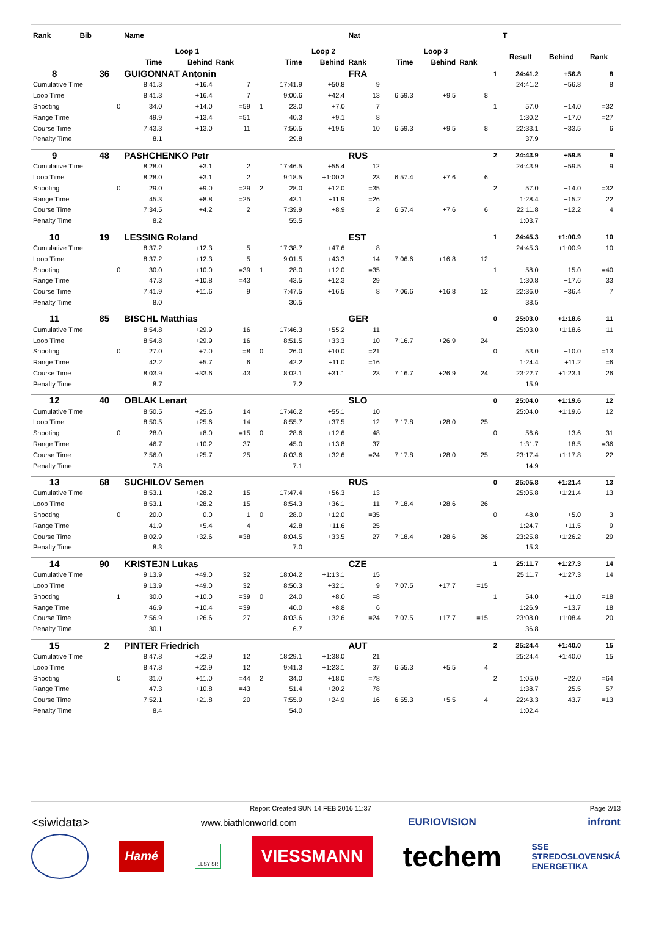| Rank | Bib | | Name | | | | | | Nat | | | | | T | | | |
| --- | --- | --- | --- | --- | --- | --- | --- | --- | --- | --- | --- | --- | --- | --- | --- | --- | --- |
| | | | Loop 1 | | | | Loop 2 | | | Loop 3 | | | | Result | Behind | Rank | |
| | | | Time | Behind | Rank | | Time | Behind | Rank | Time | Behind | Rank | | | | | |
| 8 | 36 | | GUIGONNAT Antonin | | | | | | FRA | | | | 1 | 24:41.2 | +56.8 | 8 | |
| Cumulative Time | | | 8:41.3 | +16.4 | 7 | | 17:41.9 | +50.8 | 9 | | | | | 24:41.2 | +56.8 | 8 | |
| Loop Time | | | 8:41.3 | +16.4 | 7 | | 9:00.6 | +42.4 | 13 | 6:59.3 | +9.5 | 8 | | | | | |
| Shooting | | 0 | 34.0 | +14.0 | =59 | 1 | 23.0 | +7.0 | 7 | | | | 1 | 57.0 | +14.0 | =32 | |
| Range Time | | | 49.9 | +13.4 | =51 | | 40.3 | +9.1 | 8 | | | | | 1:30.2 | +17.0 | =27 | |
| Course Time | | | 7:43.3 | +13.0 | 11 | | 7:50.5 | +19.5 | 10 | 6:59.3 | +9.5 | 8 | | 22:33.1 | +33.5 | 6 | |
| Penalty Time | | | 8.1 | | | | 29.8 | | | | | | | 37.9 | | | |
| 9 | 48 | | PASHCHENKO Petr | | | | | | RUS | | | | 2 | 24:43.9 | +59.5 | 9 | |
| Cumulative Time | | | 8:28.0 | +3.1 | 2 | | 17:46.5 | +55.4 | 12 | | | | | 24:43.9 | +59.5 | 9 | |
| Loop Time | | | 8:28.0 | +3.1 | 2 | | 9:18.5 | +1:00.3 | 23 | 6:57.4 | +7.6 | 6 | | | | | |
| Shooting | | 0 | 29.0 | +9.0 | =29 | 2 | 28.0 | +12.0 | =35 | | | | 2 | 57.0 | +14.0 | =32 | |
| Range Time | | | 45.3 | +8.8 | =25 | | 43.1 | +11.9 | =26 | | | | | 1:28.4 | +15.2 | 22 | |
| Course Time | | | 7:34.5 | +4.2 | 2 | | 7:39.9 | +8.9 | 2 | 6:57.4 | +7.6 | 6 | | 22:11.8 | +12.2 | 4 | |
| Penalty Time | | | 8.2 | | | | 55.5 | | | | | | | 1:03.7 | | | |
| 10 | 19 | | LESSING Roland | | | | | | EST | | | | 1 | 24:45.3 | +1:00.9 | 10 | |
| Cumulative Time | | | 8:37.2 | +12.3 | 5 | | 17:38.7 | +47.6 | 8 | | | | | 24:45.3 | +1:00.9 | 10 | |
| Loop Time | | | 8:37.2 | +12.3 | 5 | | 9:01.5 | +43.3 | 14 | 7:06.6 | +16.8 | 12 | | | | | |
| Shooting | | 0 | 30.0 | +10.0 | =39 | 1 | 28.0 | +12.0 | =35 | | | | 1 | 58.0 | +15.0 | =40 | |
| Range Time | | | 47.3 | +10.8 | =43 | | 43.5 | +12.3 | 29 | | | | | 1:30.8 | +17.6 | 33 | |
| Course Time | | | 7:41.9 | +11.6 | 9 | | 7:47.5 | +16.5 | 8 | 7:06.6 | +16.8 | 12 | | 22:36.0 | +36.4 | 7 | |
| Penalty Time | | | 8.0 | | | | 30.5 | | | | | | | 38.5 | | | |
| 11 | 85 | | BISCHL Matthias | | | | | | GER | | | | 0 | 25:03.0 | +1:18.6 | 11 | |
| Cumulative Time | | | 8:54.8 | +29.9 | 16 | | 17:46.3 | +55.2 | 11 | | | | | 25:03.0 | +1:18.6 | 11 | |
| Loop Time | | | 8:54.8 | +29.9 | 16 | | 8:51.5 | +33.3 | 10 | 7:16.7 | +26.9 | 24 | | | | | |
| Shooting | | 0 | 27.0 | +7.0 | =8 | 0 | 26.0 | +10.0 | =21 | | | | 0 | 53.0 | +10.0 | =13 | |
| Range Time | | | 42.2 | +5.7 | 6 | | 42.2 | +11.0 | =16 | | | | | 1:24.4 | +11.2 | =6 | |
| Course Time | | | 8:03.9 | +33.6 | 43 | | 8:02.1 | +31.1 | 23 | 7:16.7 | +26.9 | 24 | | 23:22.7 | +1:23.1 | 26 | |
| Penalty Time | | | 8.7 | | | | 7.2 | | | | | | | 15.9 | | | |
| 12 | 40 | | OBLAK Lenart | | | | | | SLO | | | | 0 | 25:04.0 | +1:19.6 | 12 | |
| Cumulative Time | | | 8:50.5 | +25.6 | 14 | | 17:46.2 | +55.1 | 10 | | | | | 25:04.0 | +1:19.6 | 12 | |
| Loop Time | | | 8:50.5 | +25.6 | 14 | | 8:55.7 | +37.5 | 12 | 7:17.8 | +28.0 | 25 | | | | | |
| Shooting | | 0 | 28.0 | +8.0 | =15 | 0 | 28.6 | +12.6 | 48 | | | | 0 | 56.6 | +13.6 | 31 | |
| Range Time | | | 46.7 | +10.2 | 37 | | 45.0 | +13.8 | 37 | | | | | 1:31.7 | +18.5 | =36 | |
| Course Time | | | 7:56.0 | +25.7 | 25 | | 8:03.6 | +32.6 | =24 | 7:17.8 | +28.0 | 25 | | 23:17.4 | +1:17.8 | 22 | |
| Penalty Time | | | 7.8 | | | | 7.1 | | | | | | | 14.9 | | | |
| 13 | 68 | | SUCHILOV Semen | | | | | | RUS | | | | 0 | 25:05.8 | +1:21.4 | 13 | |
| Cumulative Time | | | 8:53.1 | +28.2 | 15 | | 17:47.4 | +56.3 | 13 | | | | | 25:05.8 | +1:21.4 | 13 | |
| Loop Time | | | 8:53.1 | +28.2 | 15 | | 8:54.3 | +36.1 | 11 | 7:18.4 | +28.6 | 26 | | | | | |
| Shooting | | 0 | 20.0 | 0.0 | 1 | 0 | 28.0 | +12.0 | =35 | | | | 0 | 48.0 | +5.0 | 3 | |
| Range Time | | | 41.9 | +5.4 | 4 | | 42.8 | +11.6 | 25 | | | | | 1:24.7 | +11.5 | 9 | |
| Course Time | | | 8:02.9 | +32.6 | =38 | | 8:04.5 | +33.5 | 27 | 7:18.4 | +28.6 | 26 | | 23:25.8 | +1:26.2 | 29 | |
| Penalty Time | | | 8.3 | | | | 7.0 | | | | | | | 15.3 | | | |
| 14 | 90 | | KRISTEJN Lukas | | | | | | CZE | | | | 1 | 25:11.7 | +1:27.3 | 14 | |
| Cumulative Time | | | 9:13.9 | +49.0 | 32 | | 18:04.2 | +1:13.1 | 15 | | | | | 25:11.7 | +1:27.3 | 14 | |
| Loop Time | | | 9:13.9 | +49.0 | 32 | | 8:50.3 | +32.1 | 9 | 7:07.5 | +17.7 | =15 | | | | | |
| Shooting | | 1 | 30.0 | +10.0 | =39 | 0 | 24.0 | +8.0 | =8 | | | | 1 | 54.0 | +11.0 | =18 | |
| Range Time | | | 46.9 | +10.4 | =39 | | 40.0 | +8.8 | 6 | | | | | 1:26.9 | +13.7 | 18 | |
| Course Time | | | 7:56.9 | +26.6 | 27 | | 8:03.6 | +32.6 | =24 | 7:07.5 | +17.7 | =15 | | 23:08.0 | +1:08.4 | 20 | |
| Penalty Time | | | 30.1 | | | | 6.7 | | | | | | | 36.8 | | | |
| 15 | 2 | | PINTER Friedrich | | | | | | AUT | | | | 2 | 25:24.4 | +1:40.0 | 15 | |
| Cumulative Time | | | 8:47.8 | +22.9 | 12 | | 18:29.1 | +1:38.0 | 21 | | | | | 25:24.4 | +1:40.0 | 15 | |
| Loop Time | | | 8:47.8 | +22.9 | 12 | | 9:41.3 | +1:23.1 | 37 | 6:55.3 | +5.5 | 4 | | | | | |
| Shooting | | 0 | 31.0 | +11.0 | =44 | 2 | 34.0 | +18.0 | =78 | | | | 2 | 1:05.0 | +22.0 | =64 | |
| Range Time | | | 47.3 | +10.8 | =43 | | 51.4 | +20.2 | 78 | | | | | 1:38.7 | +25.5 | 57 | |
| Course Time | | | 7:52.1 | +21.8 | 20 | | 7:55.9 | +24.9 | 16 | 6:55.3 | +5.5 | 4 | | 22:43.3 | +43.7 | =13 | |
| Penalty Time | | | 8.4 | | | | 54.0 | | | | | | | 1:02.4 | | | |
Report Created SUN 14 FEB 2016 11:37 Page 2/13
<siwidata> www.biathlonworld.com EURIOVISION infront
Hamé LESY SR VIESSMANN techem SSE
STREDOSLOVENSKÁ
ENERGETIKA